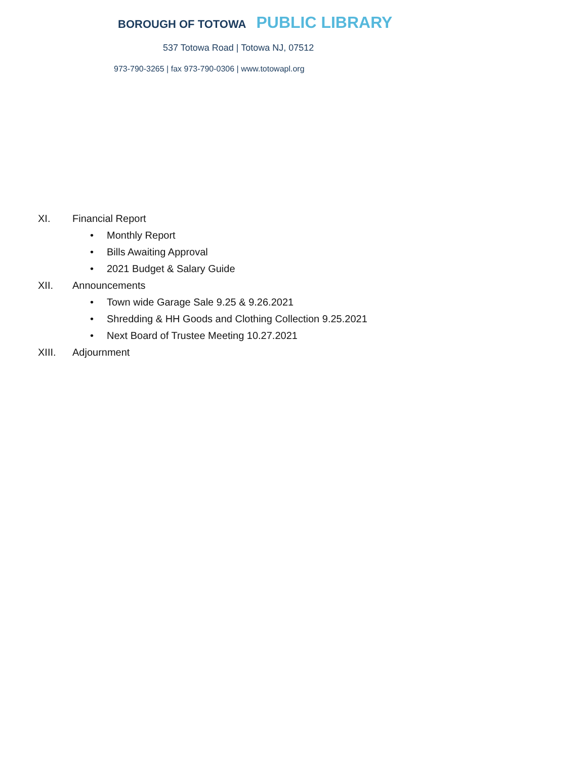BOROUGH OF TOTOWA PUBLIC LIBRARY
537 Totowa Road | Totowa NJ, 07512
973-790-3265 | fax 973-790-0306 | www.totowapl.org
XI. Financial Report
• Monthly Report
• Bills Awaiting Approval
• 2021 Budget & Salary Guide
XII. Announcements
• Town wide Garage Sale 9.25 & 9.26.2021
• Shredding & HH Goods and Clothing Collection 9.25.2021
• Next Board of Trustee Meeting 10.27.2021
XIII. Adjournment